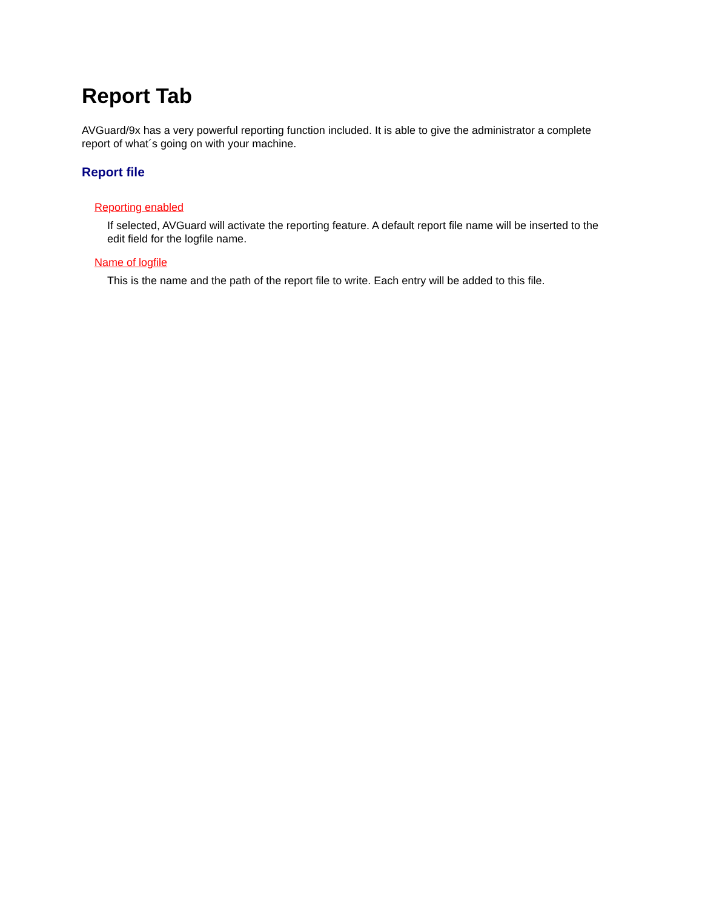Report Tab
AVGuard/9x has a very powerful reporting function included. It is able to give the administrator a complete report of what´s going on with your machine.
Report file
Reporting enabled
If selected, AVGuard will activate the reporting feature. A default report file name will be inserted to the edit field for the logfile name.
Name of logfile
This is the name and the path of the report file to write. Each entry will be added to this file.